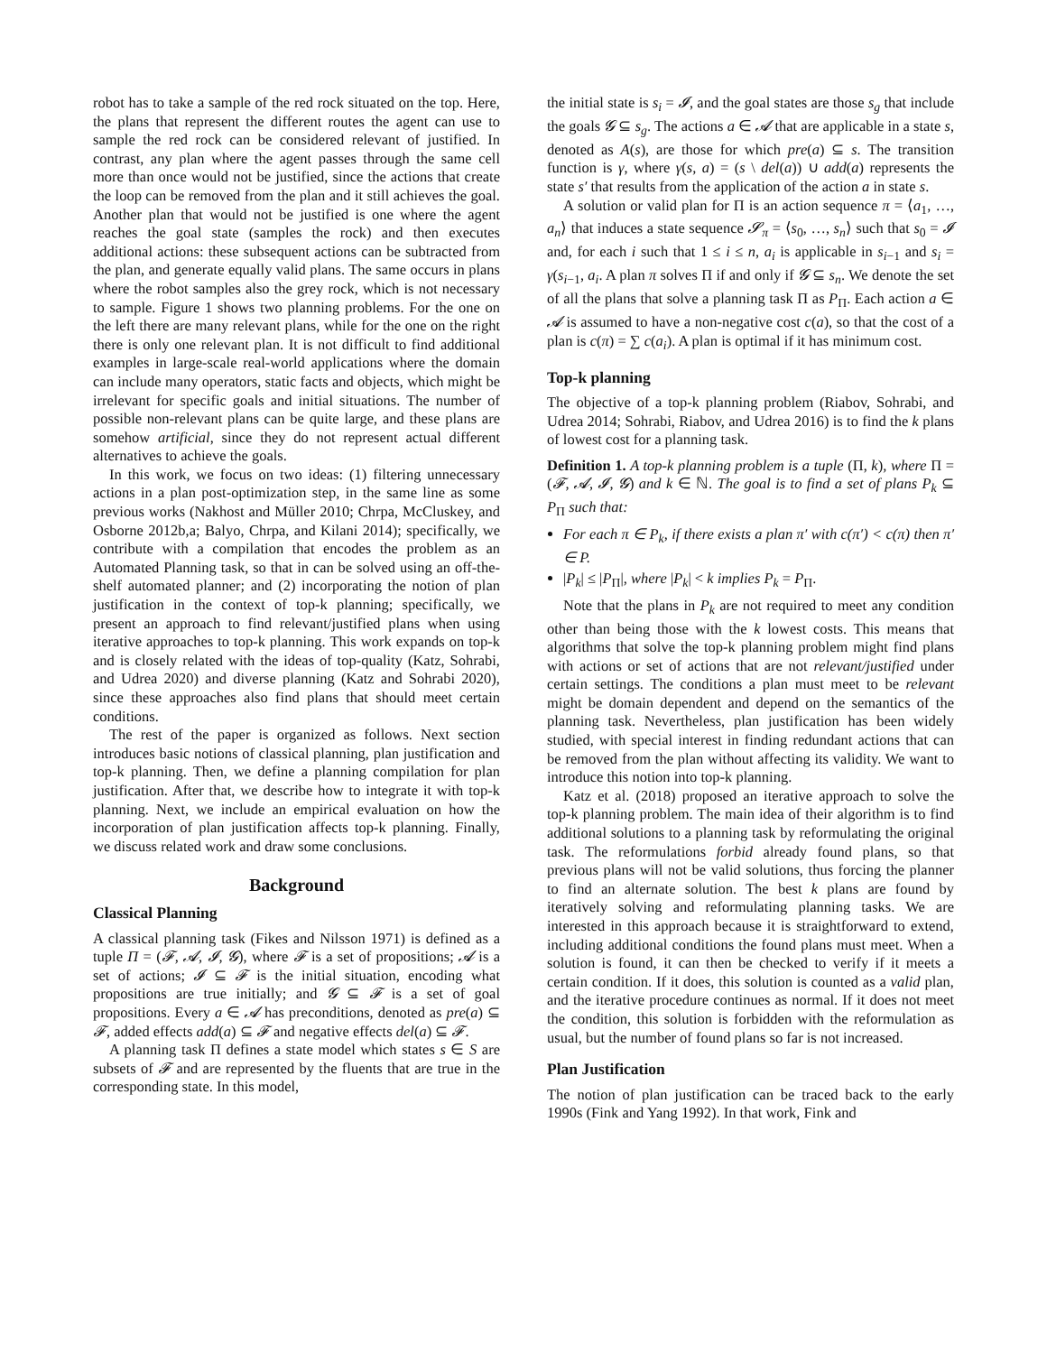robot has to take a sample of the red rock situated on the top. Here, the plans that represent the different routes the agent can use to sample the red rock can be considered relevant of justified. In contrast, any plan where the agent passes through the same cell more than once would not be justified, since the actions that create the loop can be removed from the plan and it still achieves the goal. Another plan that would not be justified is one where the agent reaches the goal state (samples the rock) and then executes additional actions: these subsequent actions can be subtracted from the plan, and generate equally valid plans. The same occurs in plans where the robot samples also the grey rock, which is not necessary to sample. Figure 1 shows two planning problems. For the one on the left there are many relevant plans, while for the one on the right there is only one relevant plan. It is not difficult to find additional examples in large-scale real-world applications where the domain can include many operators, static facts and objects, which might be irrelevant for specific goals and initial situations. The number of possible non-relevant plans can be quite large, and these plans are somehow artificial, since they do not represent actual different alternatives to achieve the goals.
In this work, we focus on two ideas: (1) filtering unnecessary actions in a plan post-optimization step, in the same line as some previous works (Nakhost and Müller 2010; Chrpa, McCluskey, and Osborne 2012b,a; Balyo, Chrpa, and Kilani 2014); specifically, we contribute with a compilation that encodes the problem as an Automated Planning task, so that in can be solved using an off-the-shelf automated planner; and (2) incorporating the notion of plan justification in the context of top-k planning; specifically, we present an approach to find relevant/justified plans when using iterative approaches to top-k planning. This work expands on top-k and is closely related with the ideas of top-quality (Katz, Sohrabi, and Udrea 2020) and diverse planning (Katz and Sohrabi 2020), since these approaches also find plans that should meet certain conditions.
The rest of the paper is organized as follows. Next section introduces basic notions of classical planning, plan justification and top-k planning. Then, we define a planning compilation for plan justification. After that, we describe how to integrate it with top-k planning. Next, we include an empirical evaluation on how the incorporation of plan justification affects top-k planning. Finally, we discuss related work and draw some conclusions.
Background
Classical Planning
A classical planning task (Fikes and Nilsson 1971) is defined as a tuple Π = (𝓕, 𝓐, 𝓘, 𝓖), where 𝓕 is a set of propositions; 𝓐 is a set of actions; 𝓘 ⊆ 𝓕 is the initial situation, encoding what propositions are true initially; and 𝓖 ⊆ 𝓕 is a set of goal propositions. Every a ∈ 𝓐 has preconditions, denoted as pre(a) ⊆ 𝓕, added effects add(a) ⊆ 𝓕 and negative effects del(a) ⊆ 𝓕.
A planning task Π defines a state model which states s ∈ S are subsets of 𝓕 and are represented by the fluents that are true in the corresponding state. In this model,
the initial state is s<sub>i</sub> = 𝓘, and the goal states are those s<sub>g</sub> that include the goals 𝓖 ⊆ s<sub>g</sub>. The actions a ∈ 𝓐 that are applicable in a state s, denoted as A(s), are those for which pre(a) ⊆ s. The transition function is γ, where γ(s, a) = (s \ del(a)) ∪ add(a) represents the state s′ that results from the application of the action a in state s.
A solution or valid plan for Π is an action sequence π = ⟨a<sub>1</sub>, …, a<sub>n</sub>⟩ that induces a state sequence 𝓢<sub>π</sub> = ⟨s<sub>0</sub>, …, s<sub>n</sub>⟩ such that s<sub>0</sub> = 𝓘 and, for each i such that 1 ≤ i ≤ n, a<sub>i</sub> is applicable in s<sub>i−1</sub> and s<sub>i</sub> = γ(s<sub>i−1</sub>, a<sub>i</sub>. A plan π solves Π if and only if 𝓖 ⊆ s<sub>n</sub>. We denote the set of all the plans that solve a planning task Π as P<sub>Π</sub>. Each action a ∈ 𝓐 is assumed to have a non-negative cost c(a), so that the cost of a plan is c(π) = ∑ c(a<sub>i</sub>). A plan is optimal if it has minimum cost.
Top-k planning
The objective of a top-k planning problem (Riabov, Sohrabi, and Udrea 2014; Sohrabi, Riabov, and Udrea 2016) is to find the k plans of lowest cost for a planning task.
Definition 1. A top-k planning problem is a tuple (Π, k), where Π = (𝓕, 𝓐, 𝓘, 𝓖) and k ∈ ℕ. The goal is to find a set of plans P<sub>k</sub> ⊆ P<sub>Π</sub> such that:
For each π ∈ P<sub>k</sub>, if there exists a plan π′ with c(π′) < c(π) then π′ ∈ P.
|P<sub>k</sub>| ≤ |P<sub>Π</sub>|, where |P<sub>k</sub>| < k implies P<sub>k</sub> = P<sub>Π</sub>.
Note that the plans in P<sub>k</sub> are not required to meet any condition other than being those with the k lowest costs. This means that algorithms that solve the top-k planning problem might find plans with actions or set of actions that are not relevant/justified under certain settings. The conditions a plan must meet to be relevant might be domain dependent and depend on the semantics of the planning task. Nevertheless, plan justification has been widely studied, with special interest in finding redundant actions that can be removed from the plan without affecting its validity. We want to introduce this notion into top-k planning.
Katz et al. (2018) proposed an iterative approach to solve the top-k planning problem. The main idea of their algorithm is to find additional solutions to a planning task by reformulating the original task. The reformulations forbid already found plans, so that previous plans will not be valid solutions, thus forcing the planner to find an alternate solution. The best k plans are found by iteratively solving and reformulating planning tasks. We are interested in this approach because it is straightforward to extend, including additional conditions the found plans must meet. When a solution is found, it can then be checked to verify if it meets a certain condition. If it does, this solution is counted as a valid plan, and the iterative procedure continues as normal. If it does not meet the condition, this solution is forbidden with the reformulation as usual, but the number of found plans so far is not increased.
Plan Justification
The notion of plan justification can be traced back to the early 1990s (Fink and Yang 1992). In that work, Fink and